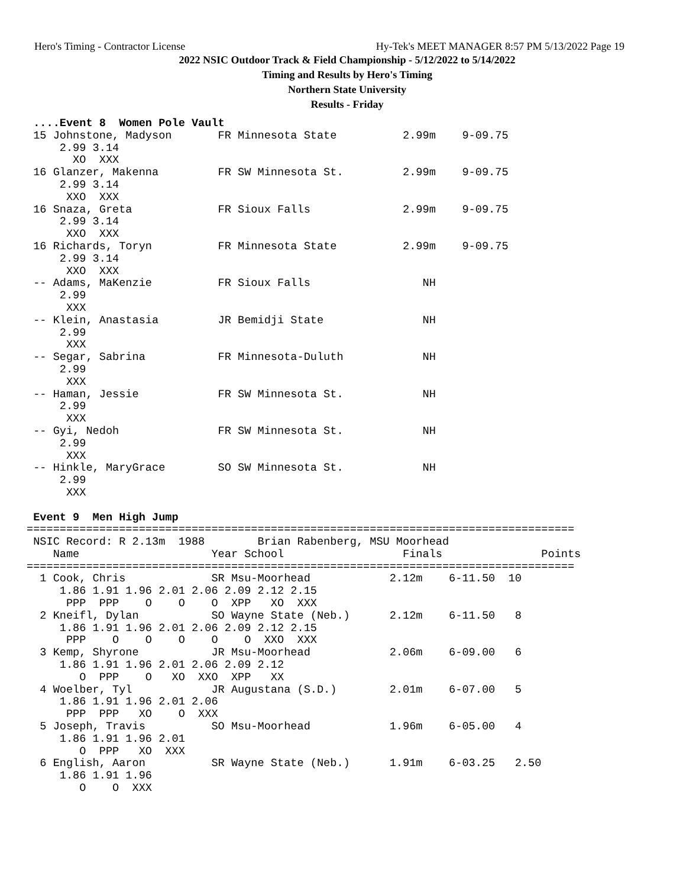Hero's Timing - Contractor License Hy-Tek's MEET MANAGER 8:57 PM 5/13/2022 Page 19
2022 NSIC Outdoor Track & Field Championship - 5/12/2022 to 5/14/2022
Timing and Results by Hero's Timing
Northern State University
Results - Friday
 ....Event 8  Women Pole Vault
 15 Johnstone, Madyson       FR Minnesota State          2.99m    9-09.75
     2.99 3.14
       XO  XXX
 16 Glanzer, Makenna         FR SW Minnesota St.         2.99m    9-09.75
     2.99 3.14
      XXO  XXX
 16 Snaza, Greta             FR Sioux Falls              2.99m    9-09.75
     2.99 3.14
      XXO  XXX
 16 Richards, Toryn          FR Minnesota State          2.99m    9-09.75
     2.99 3.14
      XXO  XXX
 -- Adams, MaKenzie          FR Sioux Falls                 NH
     2.99
      XXX
 -- Klein, Anastasia         JR Bemidji State               NH
     2.99
      XXX
 -- Segar, Sabrina           FR Minnesota-Duluth            NH
     2.99
      XXX
 -- Haman, Jessie            FR SW Minnesota St.            NH
     2.99
      XXX
 -- Gyi, Nedoh               FR SW Minnesota St.            NH
     2.99
      XXX
 -- Hinkle, MaryGrace        SO SW Minnesota St.            NH
     2.99
      XXX

 Event 9  Men High Jump
===================================================================================
 NSIC Record: R 2.13m  1988        Brian Rabenberg, MSU Moorhead
    Name                    Year School                  Finals               Points
===================================================================================
  1 Cook, Chris             SR Msu-Moorhead            2.12m    6-11.50  10
     1.86 1.91 1.96 2.01 2.06 2.09 2.12 2.15
      PPP  PPP    O    O    O  XPP   XO  XXX
  2 Kneifl, Dylan           SO Wayne State (Neb.)      2.12m    6-11.50   8
     1.86 1.91 1.96 2.01 2.06 2.09 2.12 2.15
      PPP    O    O    O    O    O  XXO  XXX
  3 Kemp, Shyrone           JR Msu-Moorhead            2.06m    6-09.00   6
     1.86 1.91 1.96 2.01 2.06 2.09 2.12
        O  PPP    O   XO  XXO  XPP   XX
  4 Woelber, Tyl            JR Augustana (S.D.)        2.01m    6-07.00   5
     1.86 1.91 1.96 2.01 2.06
      PPP  PPP   XO    O  XXX
  5 Joseph, Travis          SO Msu-Moorhead            1.96m    6-05.00   4
     1.86 1.91 1.96 2.01
        O  PPP   XO  XXX
  6 English, Aaron          SR Wayne State (Neb.)      1.91m    6-03.25   2.50
     1.86 1.91 1.96
        O    O  XXX